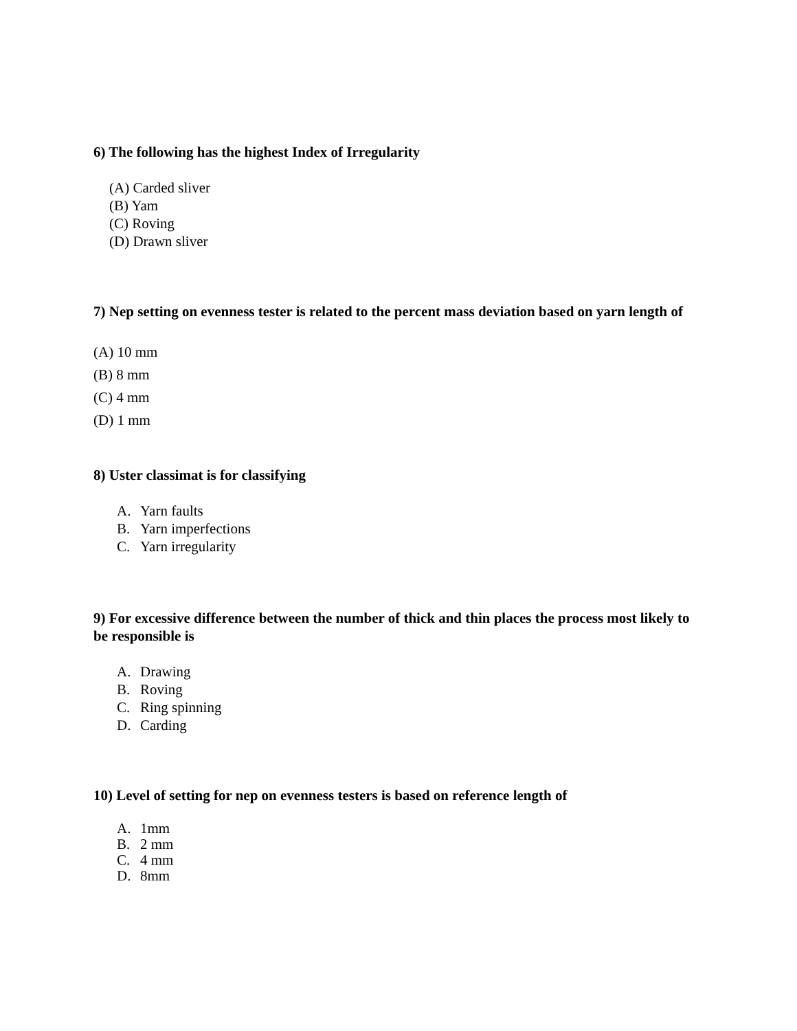6) The following has the highest Index of Irregularity
(A) Carded sliver
(B) Yam
(C) Roving
(D) Drawn sliver
7) Nep setting on evenness tester is related to the percent mass deviation based on yarn length of
(A) 10 mm
(B) 8 mm
(C) 4 mm
(D) 1 mm
8) Uster classimat is for classifying
A. Yarn faults
B. Yarn imperfections
C. Yarn irregularity
9) For excessive difference between the number of thick and thin places the process most likely to be responsible is
A. Drawing
B. Roving
C. Ring spinning
D. Carding
10) Level of setting for nep on evenness testers is based on reference length of
A. 1mm
B. 2 mm
C. 4 mm
D. 8mm